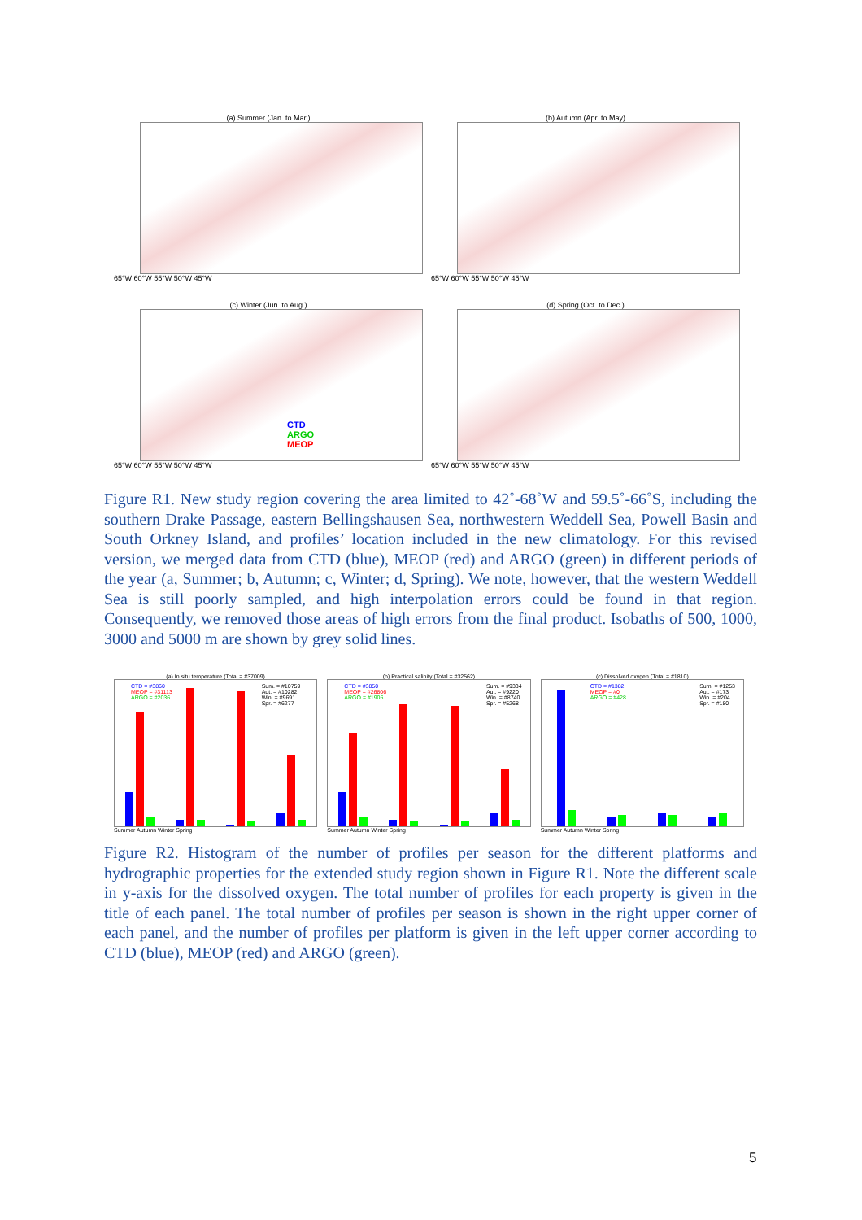(a) Summer (Jan. to Mar.)
65°W 60°W 55°W 50°W 45°W
(b) Autumn (Apr. to May)
65°W 60°W 55°W 50°W 45°W
(c) Winter (Jun. to Aug.)
CTD
ARGO
MEOP
65°W 60°W 55°W 50°W 45°W
(d) Spring (Oct. to Dec.)
65°W 60°W 55°W 50°W 45°W
Figure R1. New study region covering the area limited to 42˚-68˚W and 59.5˚-66˚S, including the southern Drake Passage, eastern Bellingshausen Sea, northwestern Weddell Sea, Powell Basin and South Orkney Island, and profiles’ location included in the new climatology. For this revised version, we merged data from CTD (blue), MEOP (red) and ARGO (green) in different periods of the year (a, Summer; b, Autumn; c, Winter; d, Spring). We note, however, that the western Weddell Sea is still poorly sampled, and high interpolation errors could be found in that region. Consequently, we removed those areas of high errors from the final product. Isobaths of 500, 1000, 3000 and 5000 m are shown by grey solid lines.
(a) In situ temperature (Total = #37009)
CTD = #3860
MEOP = #31113
ARGO = #2036
Sum. = #10759
Aut. = #10282
Win. = #9691
Spr. = #6277
Summer Autumn Winter Spring
(b) Practical salinity (Total = #32562)
CTD = #3850
MEOP = #26806
ARGO = #1906
Sum. = #9334
Aut. = #9220
Win. = #8740
Spr. = #5268
Summer Autumn Winter Spring
(c) Dissolved oxygen (Total = #1810)
CTD = #1382
MEOP = #0
ARGO = #428
Sum. = #1253
Aut. = #173
Win. = #204
Spr. = #180
Summer Autumn Winter Spring
Figure R2. Histogram of the number of profiles per season for the different platforms and hydrographic properties for the extended study region shown in Figure R1. Note the different scale in y-axis for the dissolved oxygen. The total number of profiles for each property is given in the title of each panel. The total number of profiles per season is shown in the right upper corner of each panel, and the number of profiles per platform is given in the left upper corner according to CTD (blue), MEOP (red) and ARGO (green).
5